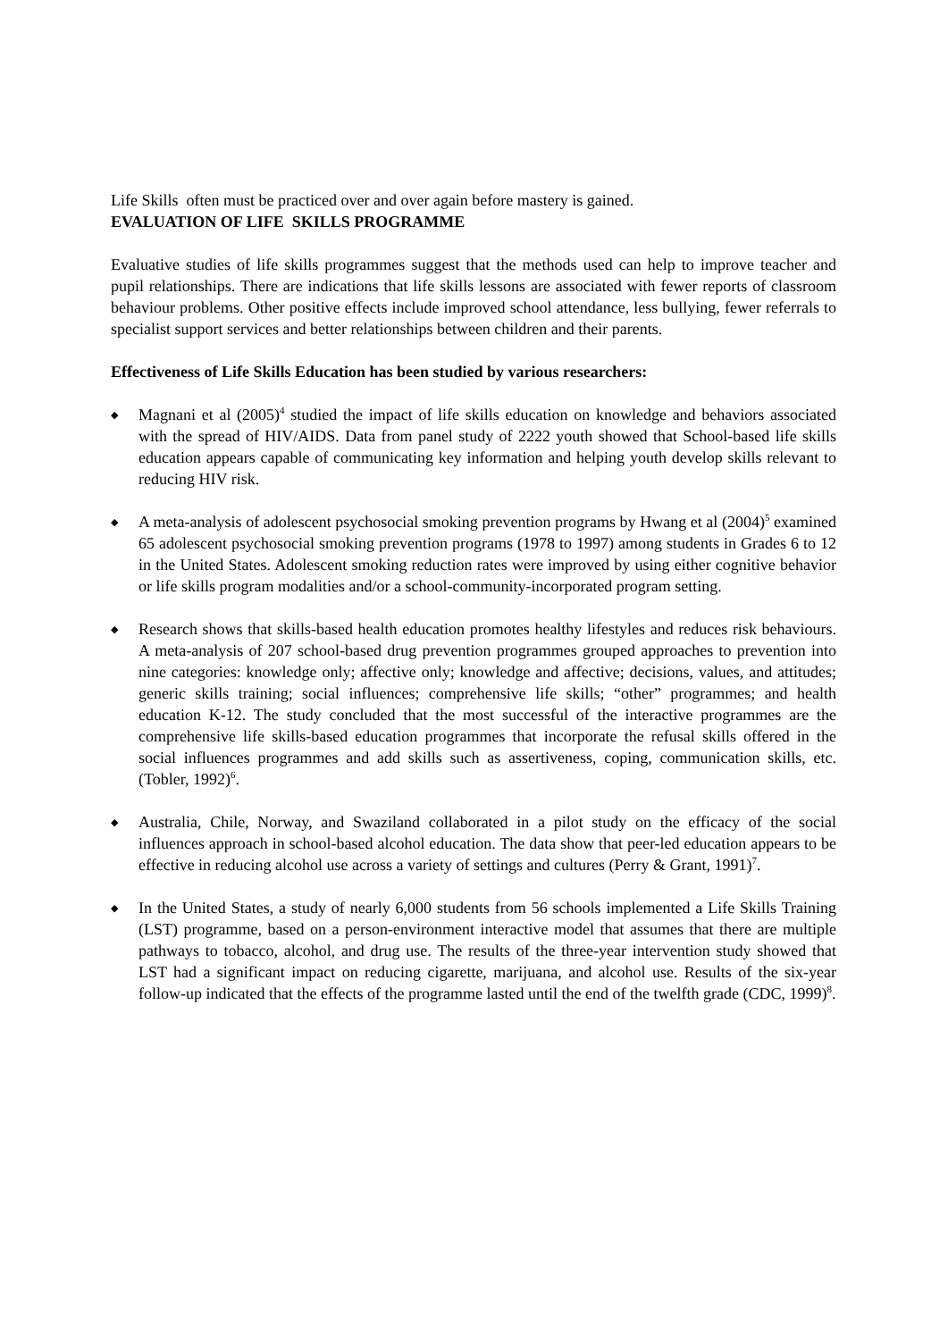Life Skills often must be practiced over and over again before mastery is gained.
EVALUATION OF LIFE SKILLS PROGRAMME
Evaluative studies of life skills programmes suggest that the methods used can help to improve teacher and pupil relationships. There are indications that life skills lessons are associated with fewer reports of classroom behaviour problems. Other positive effects include improved school attendance, less bullying, fewer referrals to specialist support services and better relationships between children and their parents.
Effectiveness of Life Skills Education has been studied by various researchers:
◆ Magnani et al (2005)<sup>4</sup> studied the impact of life skills education on knowledge and behaviors associated with the spread of HIV/AIDS. Data from panel study of 2222 youth showed that School-based life skills education appears capable of communicating key information and helping youth develop skills relevant to reducing HIV risk.
◆ A meta-analysis of adolescent psychosocial smoking prevention programs by Hwang et al (2004)<sup>5</sup> examined 65 adolescent psychosocial smoking prevention programs (1978 to 1997) among students in Grades 6 to 12 in the United States. Adolescent smoking reduction rates were improved by using either cognitive behavior or life skills program modalities and/or a school-community-incorporated program setting.
◆ Research shows that skills-based health education promotes healthy lifestyles and reduces risk behaviours. A meta-analysis of 207 school-based drug prevention programmes grouped approaches to prevention into nine categories: knowledge only; affective only; knowledge and affective; decisions, values, and attitudes; generic skills training; social influences; comprehensive life skills; “other” programmes; and health education K-12. The study concluded that the most successful of the interactive programmes are the comprehensive life skills-based education programmes that incorporate the refusal skills offered in the social influences programmes and add skills such as assertiveness, coping, communication skills, etc. (Tobler, 1992)<sup>6</sup>.
◆ Australia, Chile, Norway, and Swaziland collaborated in a pilot study on the efficacy of the social influences approach in school-based alcohol education. The data show that peer-led education appears to be effective in reducing alcohol use across a variety of settings and cultures (Perry & Grant, 1991)<sup>7</sup>.
◆ In the United States, a study of nearly 6,000 students from 56 schools implemented a Life Skills Training (LST) programme, based on a person-environment interactive model that assumes that there are multiple pathways to tobacco, alcohol, and drug use. The results of the three-year intervention study showed that LST had a significant impact on reducing cigarette, marijuana, and alcohol use. Results of the six-year follow-up indicated that the effects of the programme lasted until the end of the twelfth grade (CDC, 1999)<sup>8</sup>.